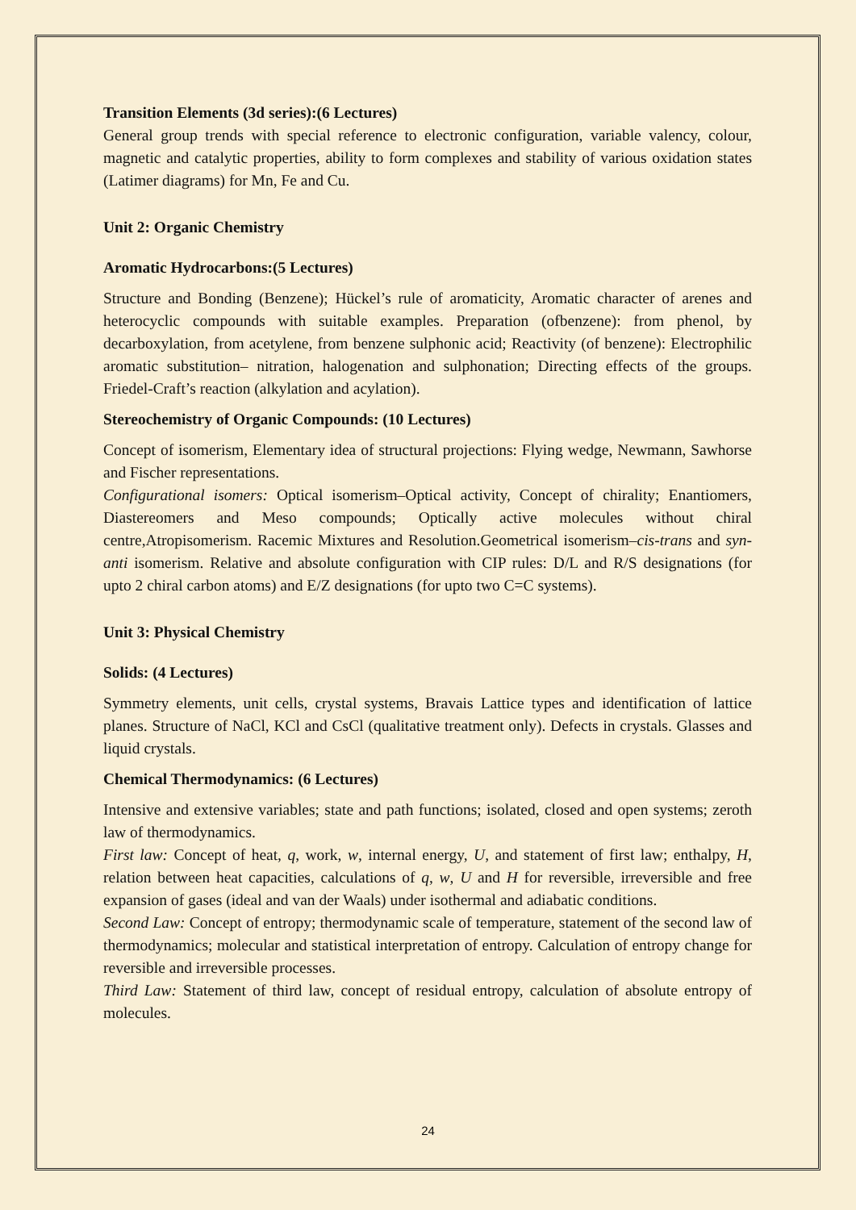Transition Elements (3d series):(6 Lectures)
General group trends with special reference to electronic configuration, variable valency, colour, magnetic and catalytic properties, ability to form complexes and stability of various oxidation states (Latimer diagrams) for Mn, Fe and Cu.
Unit 2: Organic Chemistry
Aromatic Hydrocarbons:(5 Lectures)
Structure and Bonding (Benzene); Hückel’s rule of aromaticity, Aromatic character of arenes and heterocyclic compounds with suitable examples. Preparation (ofbenzene): from phenol, by decarboxylation, from acetylene, from benzene sulphonic acid; Reactivity (of benzene): Electrophilic aromatic substitution– nitration, halogenation and sulphonation; Directing effects of the groups. Friedel-Craft’s reaction (alkylation and acylation).
Stereochemistry of Organic Compounds: (10 Lectures)
Concept of isomerism, Elementary idea of structural projections: Flying wedge, Newmann, Sawhorse and Fischer representations.
Configurational isomers: Optical isomerism–Optical activity, Concept of chirality; Enantiomers, Diastereomers and Meso compounds; Optically active molecules without chiral centre,Atropisomerism. Racemic Mixtures and Resolution.Geometrical isomerism–cis-trans and syn-anti isomerism. Relative and absolute configuration with CIP rules: D/L and R/S designations (for upto 2 chiral carbon atoms) and E/Z designations (for upto two C=C systems).
Unit 3: Physical Chemistry
Solids: (4 Lectures)
Symmetry elements, unit cells, crystal systems, Bravais Lattice types and identification of lattice planes. Structure of NaCl, KCl and CsCl (qualitative treatment only). Defects in crystals. Glasses and liquid crystals.
Chemical Thermodynamics: (6 Lectures)
Intensive and extensive variables; state and path functions; isolated, closed and open systems; zeroth law of thermodynamics.
First law: Concept of heat, q, work, w, internal energy, U, and statement of first law; enthalpy, H, relation between heat capacities, calculations of q, w, U and H for reversible, irreversible and free expansion of gases (ideal and van der Waals) under isothermal and adiabatic conditions.
Second Law: Concept of entropy; thermodynamic scale of temperature, statement of the second law of thermodynamics; molecular and statistical interpretation of entropy. Calculation of entropy change for reversible and irreversible processes.
Third Law: Statement of third law, concept of residual entropy, calculation of absolute entropy of molecules.
24